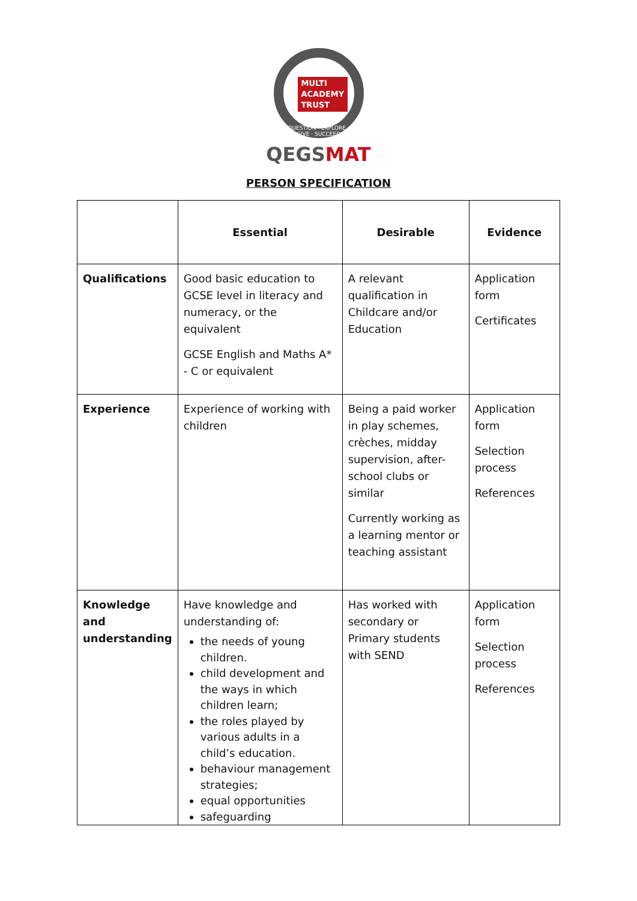MULTI
ACADEMY
TRUST
QUESTION · EXPLORE · GIVE · SUCCEED
QEGSMAT
PERSON SPECIFICATION
| | Essential | Desirable | Evidence |
| --- | --- | --- | --- |
| Qualifications | Good basic education to GCSE level in literacy and numeracy, or the equivalent GCSE English and Maths A* - C or equivalent | A relevant qualification in Childcare and/or Education | Application form Certificates |
| Experience | Experience of working with children | Being a paid worker in play schemes, crèches, midday supervision, after-school clubs or similar Currently working as a learning mentor or teaching assistant | Application form Selection process References |
| Knowledge and understanding | Have knowledge and understanding of: the needs of young children. child development and the ways in which children learn; the roles played by various adults in a child’s education. behaviour management strategies; equal opportunities safeguarding | Has worked with secondary or Primary students with SEND | Application form Selection process References |